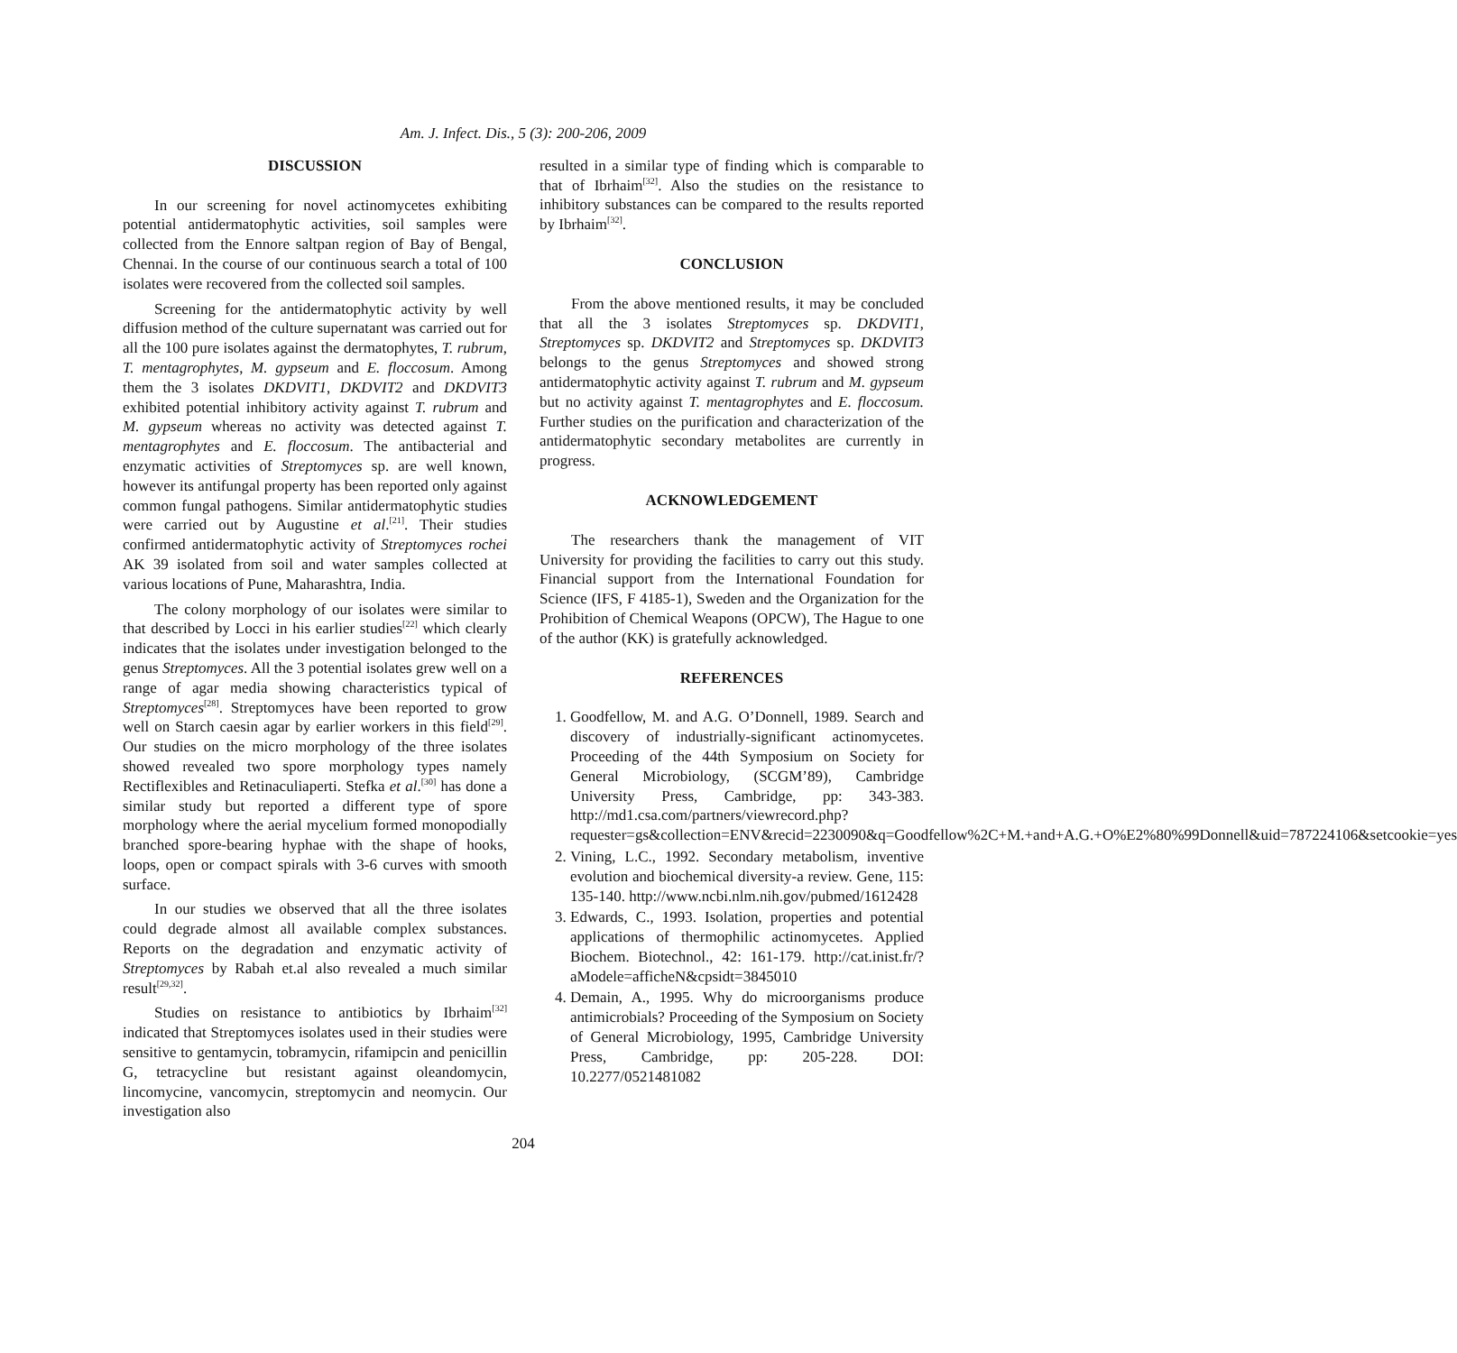Am. J. Infect. Dis., 5 (3): 200-206, 2009
DISCUSSION
In our screening for novel actinomycetes exhibiting potential antidermatophytic activities, soil samples were collected from the Ennore saltpan region of Bay of Bengal, Chennai. In the course of our continuous search a total of 100 isolates were recovered from the collected soil samples.
Screening for the antidermatophytic activity by well diffusion method of the culture supernatant was carried out for all the 100 pure isolates against the dermatophytes, T. rubrum, T. mentagrophytes, M. gypseum and E. floccosum. Among them the 3 isolates DKDVIT1, DKDVIT2 and DKDVIT3 exhibited potential inhibitory activity against T. rubrum and M. gypseum whereas no activity was detected against T. mentagrophytes and E. floccosum. The antibacterial and enzymatic activities of Streptomyces sp. are well known, however its antifungal property has been reported only against common fungal pathogens. Similar antidermatophytic studies were carried out by Augustine et al.<sup>[21]</sup>. Their studies confirmed antidermatophytic activity of Streptomyces rochei AK 39 isolated from soil and water samples collected at various locations of Pune, Maharashtra, India.
The colony morphology of our isolates were similar to that described by Locci in his earlier studies<sup>[22]</sup> which clearly indicates that the isolates under investigation belonged to the genus Streptomyces. All the 3 potential isolates grew well on a range of agar media showing characteristics typical of Streptomyces<sup>[28]</sup>. Streptomyces have been reported to grow well on Starch caesin agar by earlier workers in this field<sup>[29]</sup>. Our studies on the micro morphology of the three isolates showed revealed two spore morphology types namely Rectiflexibles and Retinaculiaperti. Stefka et al.<sup>[30]</sup> has done a similar study but reported a different type of spore morphology where the aerial mycelium formed monopodially branched spore-bearing hyphae with the shape of hooks, loops, open or compact spirals with 3-6 curves with smooth surface.
In our studies we observed that all the three isolates could degrade almost all available complex substances. Reports on the degradation and enzymatic activity of Streptomyces by Rabah et.al also revealed a much similar result<sup>[29,32]</sup>.
Studies on resistance to antibiotics by Ibrhaim<sup>[32]</sup> indicated that Streptomyces isolates used in their studies were sensitive to gentamycin, tobramycin, rifamipcin and penicillin G, tetracycline but resistant against oleandomycin, lincomycine, vancomycin, streptomycin and neomycin. Our investigation also
resulted in a similar type of finding which is comparable to that of Ibrhaim<sup>[32]</sup>. Also the studies on the resistance to inhibitory substances can be compared to the results reported by Ibrhaim<sup>[32]</sup>.
CONCLUSION
From the above mentioned results, it may be concluded that all the 3 isolates Streptomyces sp. DKDVIT1, Streptomyces sp. DKDVIT2 and Streptomyces sp. DKDVIT3 belongs to the genus Streptomyces and showed strong antidermatophytic activity against T. rubrum and M. gypseum but no activity against T. mentagrophytes and E. floccosum. Further studies on the purification and characterization of the antidermatophytic secondary metabolites are currently in progress.
ACKNOWLEDGEMENT
The researchers thank the management of VIT University for providing the facilities to carry out this study. Financial support from the International Foundation for Science (IFS, F 4185-1), Sweden and the Organization for the Prohibition of Chemical Weapons (OPCW), The Hague to one of the author (KK) is gratefully acknowledged.
REFERENCES
1. Goodfellow, M. and A.G. O’Donnell, 1989. Search and discovery of industrially-significant actinomycetes. Proceeding of the 44th Symposium on Society for General Microbiology, (SCGM’89), Cambridge University Press, Cambridge, pp: 343-383. http://md1.csa.com/partners/viewrecord.php?requester=gs&collection=ENV&recid=2230090&q=Goodfellow%2C+M.+and+A.G.+O%E2%80%99Donnell&uid=787224106&setcookie=yes
2. Vining, L.C., 1992. Secondary metabolism, inventive evolution and biochemical diversity-a review. Gene, 115: 135-140. http://www.ncbi.nlm.nih.gov/pubmed/1612428
3. Edwards, C., 1993. Isolation, properties and potential applications of thermophilic actinomycetes. Applied Biochem. Biotechnol., 42: 161-179. http://cat.inist.fr/?aModele=afficheN&cpsidt=3845010
4. Demain, A., 1995. Why do microorganisms produce antimicrobials? Proceeding of the Symposium on Society of General Microbiology, 1995, Cambridge University Press, Cambridge, pp: 205-228. DOI: 10.2277/0521481082
204